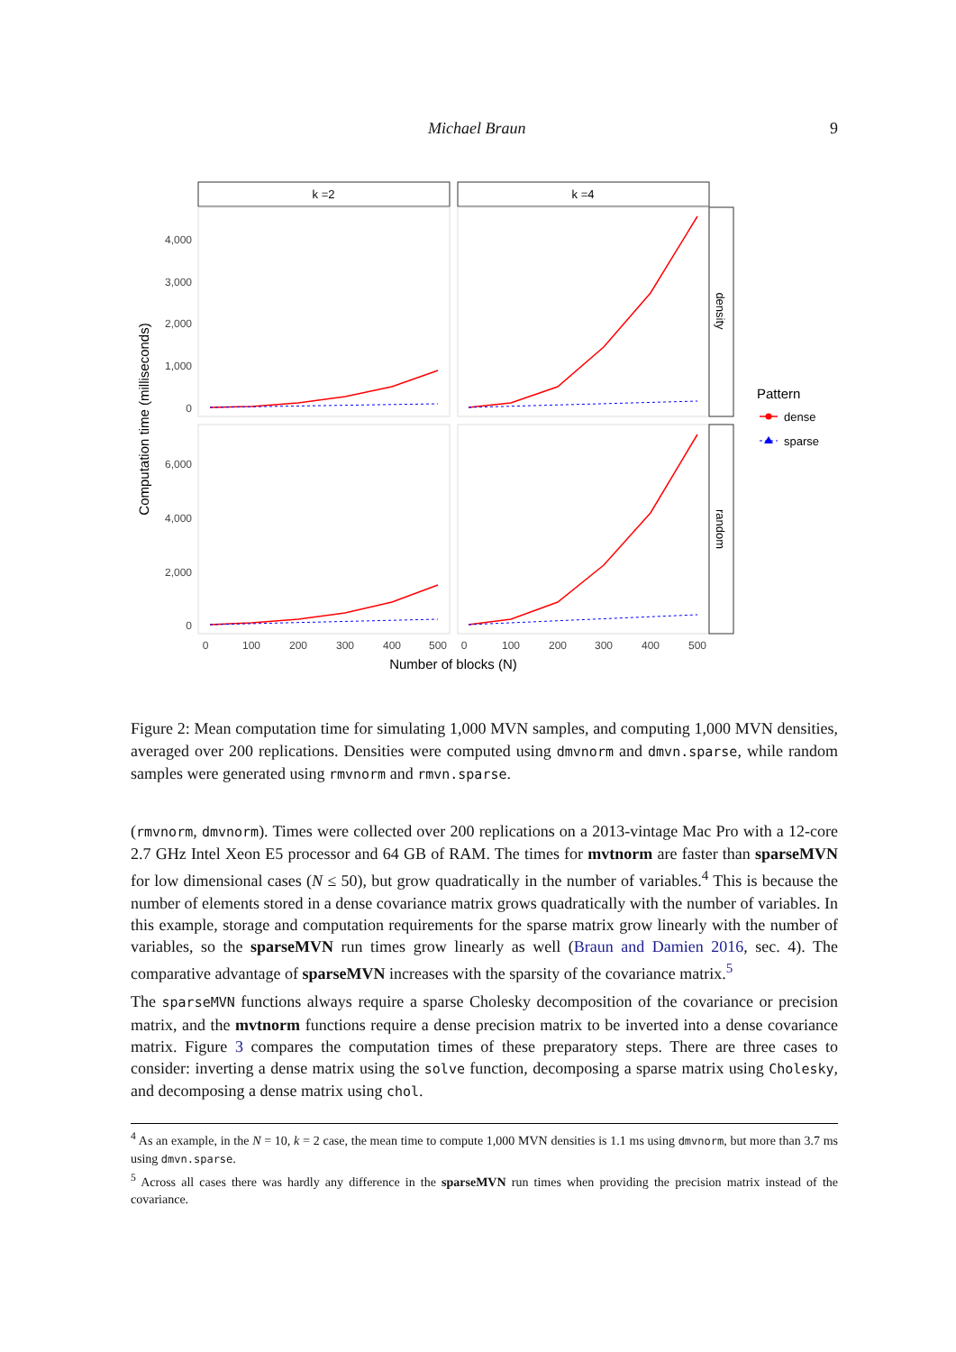Michael Braun 9
k =2
k =4
density
random
4,000
3,000
2,000
1,000
0
6,000
4,000
2,000
0
0
100
200
300
400
500
0
100
200
300
400
500
Number of blocks (N)
Computation time (milliseconds)
Pattern
dense
sparse
Figure 2: Mean computation time for simulating 1,000 MVN samples, and computing 1,000 MVN densities, averaged over 200 replications. Densities were computed using dmvnorm and dmvn.sparse, while random samples were generated using rmvnorm and rmvn.sparse.
(rmvnorm, dmvnorm). Times were collected over 200 replications on a 2013-vintage Mac Pro with a 12-core 2.7 GHz Intel Xeon E5 processor and 64 GB of RAM. The times for mvtnorm are faster than sparseMVN for low dimensional cases (N ≤ 50), but grow quadratically in the number of variables.<sup>4</sup> This is because the number of elements stored in a dense covariance matrix grows quadratically with the number of variables. In this example, storage and computation requirements for the sparse matrix grow linearly with the number of variables, so the sparseMVN run times grow linearly as well (Braun and Damien 2016, sec. 4). The comparative advantage of sparseMVN increases with the sparsity of the covariance matrix.<sup>5</sup>
The sparseMVN functions always require a sparse Cholesky decomposition of the covariance or precision matrix, and the mvtnorm functions require a dense precision matrix to be inverted into a dense covariance matrix. Figure 3 compares the computation times of these preparatory steps. There are three cases to consider: inverting a dense matrix using the solve function, decomposing a sparse matrix using Cholesky, and decomposing a dense matrix using chol.
<sup>4</sup> As an example, in the N = 10, k = 2 case, the mean time to compute 1,000 MVN densities is 1.1 ms using dmvnorm, but more than 3.7 ms using dmvn.sparse.
<sup>5</sup> Across all cases there was hardly any difference in the sparseMVN run times when providing the precision matrix instead of the covariance.